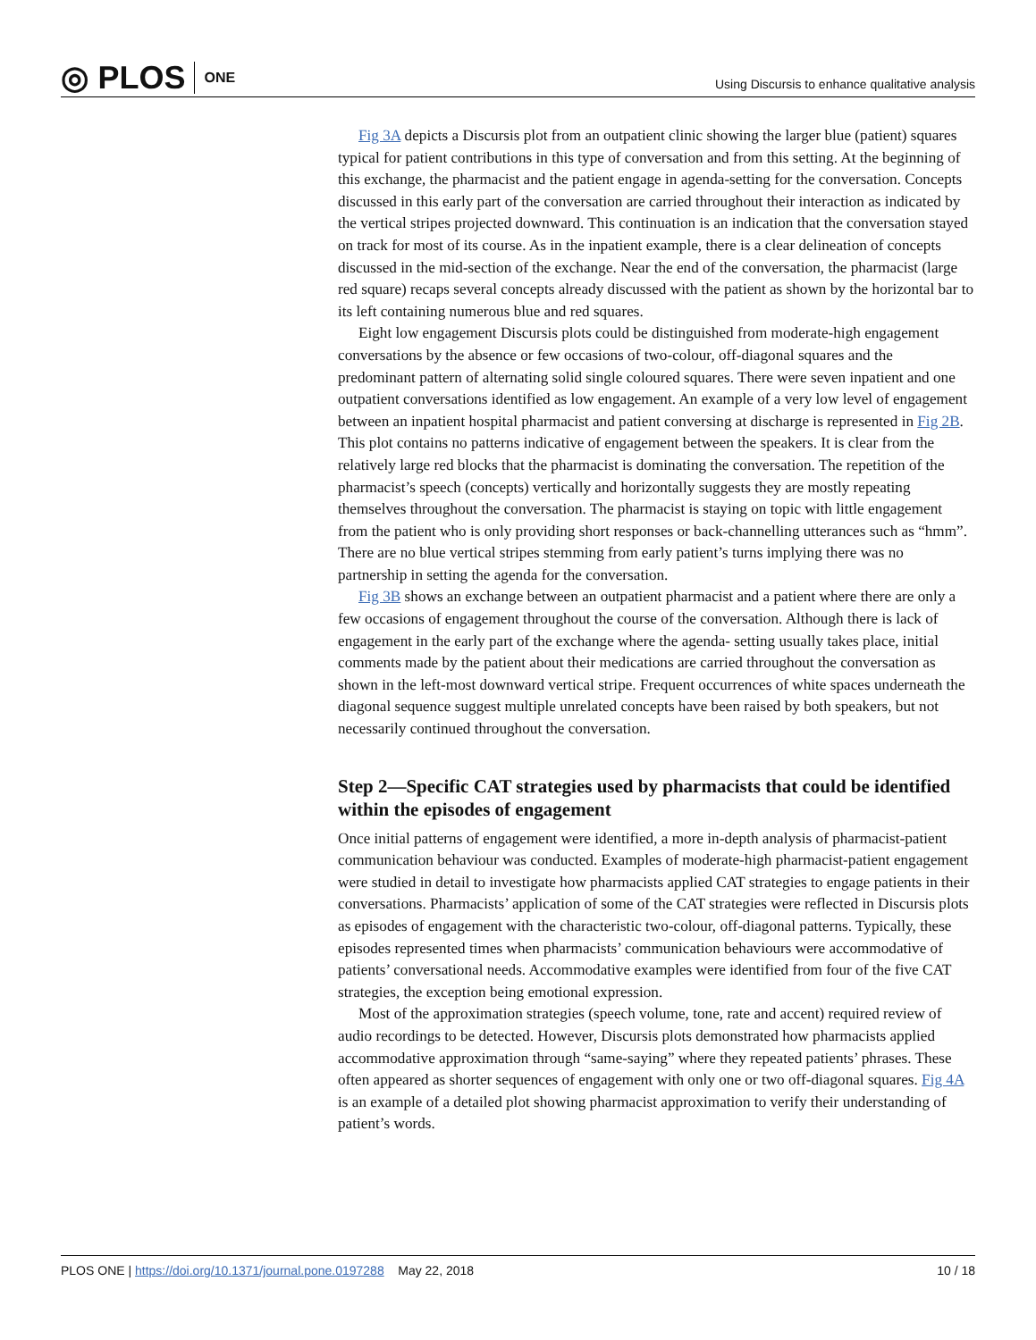◎ PLOS ONE
Using Discursis to enhance qualitative analysis
Fig 3A depicts a Discursis plot from an outpatient clinic showing the larger blue (patient) squares typical for patient contributions in this type of conversation and from this setting. At the beginning of this exchange, the pharmacist and the patient engage in agenda-setting for the conversation. Concepts discussed in this early part of the conversation are carried throughout their interaction as indicated by the vertical stripes projected downward. This continuation is an indication that the conversation stayed on track for most of its course. As in the inpatient example, there is a clear delineation of concepts discussed in the mid-section of the exchange. Near the end of the conversation, the pharmacist (large red square) recaps several concepts already discussed with the patient as shown by the horizontal bar to its left containing numerous blue and red squares.
Eight low engagement Discursis plots could be distinguished from moderate-high engagement conversations by the absence or few occasions of two-colour, off-diagonal squares and the predominant pattern of alternating solid single coloured squares. There were seven inpatient and one outpatient conversations identified as low engagement. An example of a very low level of engagement between an inpatient hospital pharmacist and patient conversing at discharge is represented in Fig 2B. This plot contains no patterns indicative of engagement between the speakers. It is clear from the relatively large red blocks that the pharmacist is dominating the conversation. The repetition of the pharmacist’s speech (concepts) vertically and horizontally suggests they are mostly repeating themselves throughout the conversation. The pharmacist is staying on topic with little engagement from the patient who is only providing short responses or back-channelling utterances such as “hmm”. There are no blue vertical stripes stemming from early patient’s turns implying there was no partnership in setting the agenda for the conversation.
Fig 3B shows an exchange between an outpatient pharmacist and a patient where there are only a few occasions of engagement throughout the course of the conversation. Although there is lack of engagement in the early part of the exchange where the agenda- setting usually takes place, initial comments made by the patient about their medications are carried throughout the conversation as shown in the left-most downward vertical stripe. Frequent occurrences of white spaces underneath the diagonal sequence suggest multiple unrelated concepts have been raised by both speakers, but not necessarily continued throughout the conversation.
Step 2—Specific CAT strategies used by pharmacists that could be identified within the episodes of engagement
Once initial patterns of engagement were identified, a more in-depth analysis of pharmacist-patient communication behaviour was conducted. Examples of moderate-high pharmacist-patient engagement were studied in detail to investigate how pharmacists applied CAT strategies to engage patients in their conversations. Pharmacists’ application of some of the CAT strategies were reflected in Discursis plots as episodes of engagement with the characteristic two-colour, off-diagonal patterns. Typically, these episodes represented times when pharmacists’ communication behaviours were accommodative of patients’ conversational needs. Accommodative examples were identified from four of the five CAT strategies, the exception being emotional expression.
Most of the approximation strategies (speech volume, tone, rate and accent) required review of audio recordings to be detected. However, Discursis plots demonstrated how pharmacists applied accommodative approximation through “same-saying” where they repeated patients’ phrases. These often appeared as shorter sequences of engagement with only one or two off-diagonal squares. Fig 4A is an example of a detailed plot showing pharmacist approximation to verify their understanding of patient’s words.
PLOS ONE | https://doi.org/10.1371/journal.pone.0197288 May 22, 2018
10 / 18